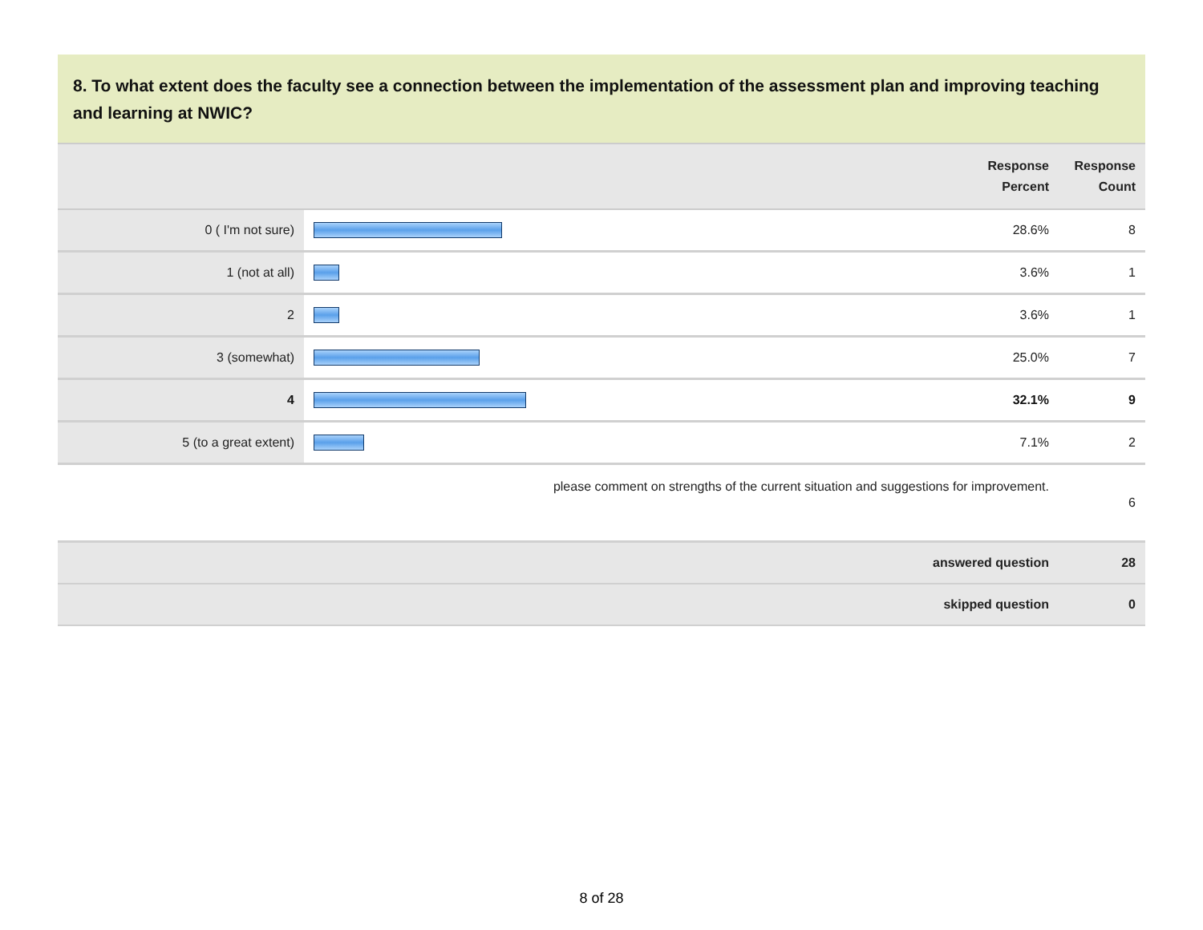8. To what extent does the faculty see a connection between the implementation of the assessment plan and improving teaching and learning at NWIC?
| | | Response Percent | Response Count |
| --- | --- | --- | --- |
| 0 ( I'm not sure) | | 28.6% | 8 |
| 1 (not at all) | | 3.6% | 1 |
| 2 | | 3.6% | 1 |
| 3 (somewhat) | | 25.0% | 7 |
| 4 | | 32.1% | 9 |
| 5 (to a great extent) | | 7.1% | 2 |
| please comment on strengths of the current situation and suggestions for improvement. | | | 6 |
| answered question | | | 28 |
| skipped question | | | 0 |
8 of 28